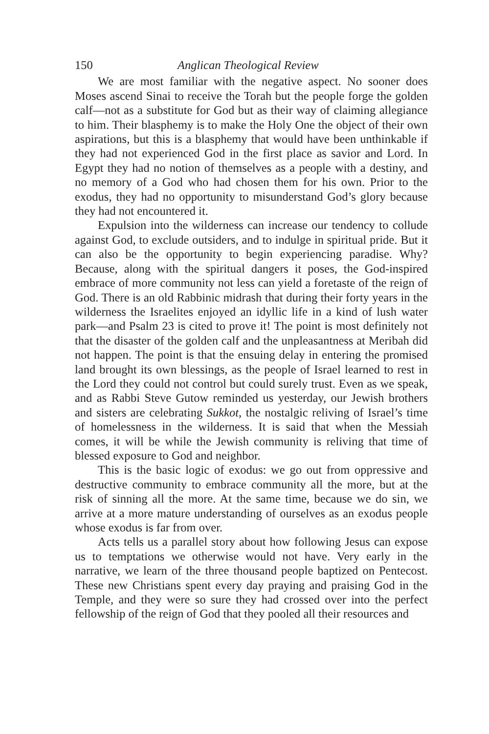150 Anglican Theological Review
We are most familiar with the negative aspect. No sooner does Moses ascend Sinai to receive the Torah but the people forge the golden calf—not as a substitute for God but as their way of claiming allegiance to him. Their blasphemy is to make the Holy One the object of their own aspirations, but this is a blasphemy that would have been unthinkable if they had not experienced God in the first place as savior and Lord. In Egypt they had no notion of themselves as a people with a destiny, and no memory of a God who had chosen them for his own. Prior to the exodus, they had no opportunity to misunderstand God’s glory because they had not encountered it.
Expulsion into the wilderness can increase our tendency to collude against God, to exclude outsiders, and to indulge in spiritual pride. But it can also be the opportunity to begin experiencing paradise. Why? Because, along with the spiritual dangers it poses, the God-inspired embrace of more community not less can yield a foretaste of the reign of God. There is an old Rabbinic midrash that during their forty years in the wilderness the Israelites enjoyed an idyllic life in a kind of lush water park—and Psalm 23 is cited to prove it! The point is most definitely not that the disaster of the golden calf and the unpleasantness at Meribah did not happen. The point is that the ensuing delay in entering the promised land brought its own blessings, as the people of Israel learned to rest in the Lord they could not control but could surely trust. Even as we speak, and as Rabbi Steve Gutow reminded us yesterday, our Jewish brothers and sisters are celebrating Sukkot, the nostalgic reliving of Israel’s time of homelessness in the wilderness. It is said that when the Messiah comes, it will be while the Jewish community is reliving that time of blessed exposure to God and neighbor.
This is the basic logic of exodus: we go out from oppressive and destructive community to embrace community all the more, but at the risk of sinning all the more. At the same time, because we do sin, we arrive at a more mature understanding of ourselves as an exodus people whose exodus is far from over.
Acts tells us a parallel story about how following Jesus can expose us to temptations we otherwise would not have. Very early in the narrative, we learn of the three thousand people baptized on Pentecost. These new Christians spent every day praying and praising God in the Temple, and they were so sure they had crossed over into the perfect fellowship of the reign of God that they pooled all their resources and